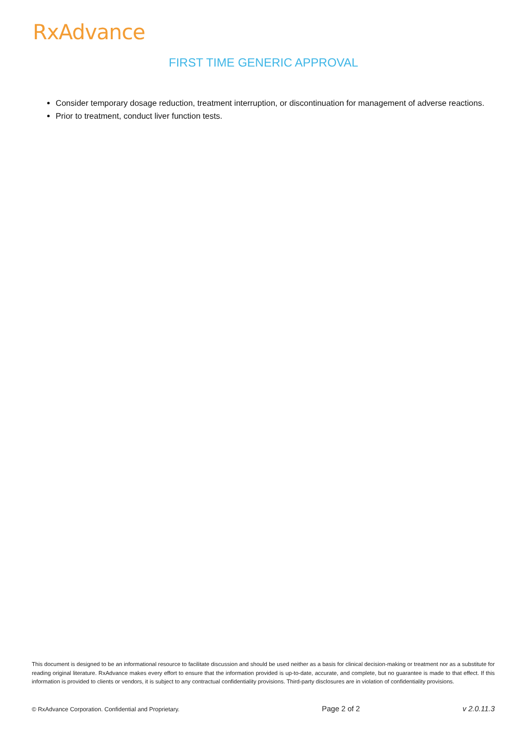RxAdvance
FIRST TIME GENERIC APPROVAL
Consider temporary dosage reduction, treatment interruption, or discontinuation for management of adverse reactions.
Prior to treatment, conduct liver function tests.
This document is designed to be an informational resource to facilitate discussion and should be used neither as a basis for clinical decision-making or treatment nor as a substitute for reading original literature. RxAdvance makes every effort to ensure that the information provided is up-to-date, accurate, and complete, but no guarantee is made to that effect. If this information is provided to clients or vendors, it is subject to any contractual confidentiality provisions. Third-party disclosures are in violation of confidentiality provisions.
© RxAdvance Corporation. Confidential and Proprietary. Page 2 of 2 v 2.0.11.3